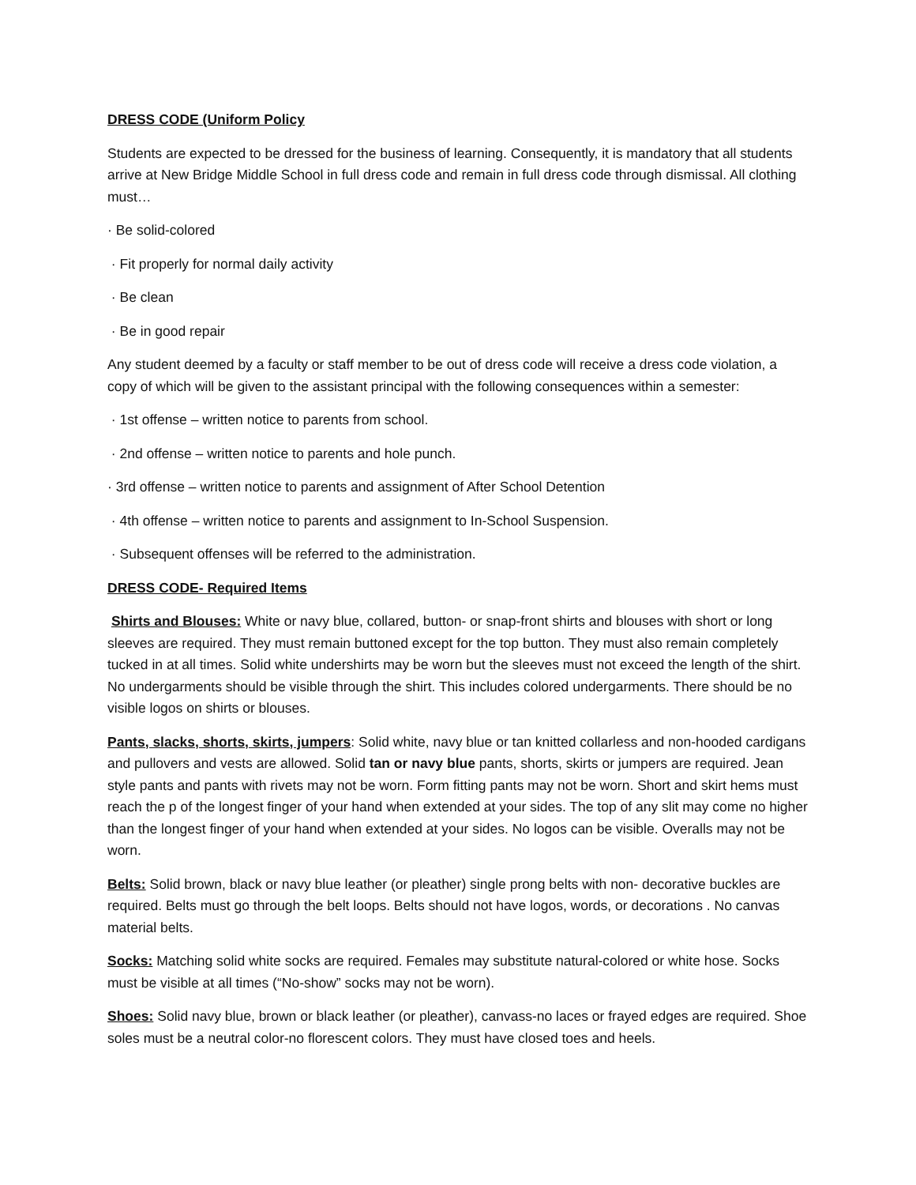DRESS CODE (Uniform Policy
Students are expected to be dressed for the business of learning. Consequently, it is mandatory that all students arrive at New Bridge Middle School in full dress code and remain in full dress code through dismissal. All clothing must…
· Be solid-colored
· Fit properly for normal daily activity
· Be clean
· Be in good repair
Any student deemed by a faculty or staff member to be out of dress code will receive a dress code violation, a copy of which will be given to the assistant principal with the following consequences within a semester:
· 1st offense – written notice to parents from school.
· 2nd offense – written notice to parents and hole punch.
· 3rd offense – written notice to parents and assignment of After School Detention
· 4th offense – written notice to parents and assignment to In-School Suspension.
· Subsequent offenses will be referred to the administration.
DRESS CODE- Required Items
Shirts and Blouses: White or navy blue, collared, button- or snap-front shirts and blouses with short or long sleeves are required. They must remain buttoned except for the top button. They must also remain completely tucked in at all times. Solid white undershirts may be worn but the sleeves must not exceed the length of the shirt. No undergarments should be visible through the shirt. This includes colored undergarments. There should be no visible logos on shirts or blouses.
Pants, slacks, shorts, skirts, jumpers: Solid white, navy blue or tan knitted collarless and non-hooded cardigans and pullovers and vests are allowed. Solid tan or navy blue pants, shorts, skirts or jumpers are required. Jean style pants and pants with rivets may not be worn. Form fitting pants may not be worn. Short and skirt hems must reach the p of the longest finger of your hand when extended at your sides. The top of any slit may come no higher than the longest finger of your hand when extended at your sides. No logos can be visible. Overalls may not be worn.
Belts: Solid brown, black or navy blue leather (or pleather) single prong belts with non- decorative buckles are required. Belts must go through the belt loops. Belts should not have logos, words, or decorations . No canvas material belts.
Socks: Matching solid white socks are required. Females may substitute natural-colored or white hose. Socks must be visible at all times (“No-show” socks may not be worn).
Shoes: Solid navy blue, brown or black leather (or pleather), canvass-no laces or frayed edges are required. Shoe soles must be a neutral color-no florescent colors. They must have closed toes and heels.